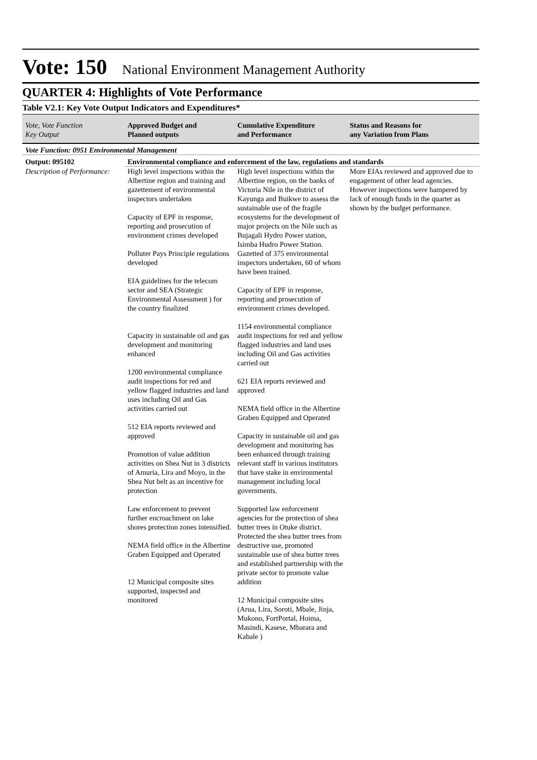Vote: 150 National Environment Management Authority
QUARTER 4: Highlights of Vote Performance
Table V2.1: Key Vote Output Indicators and Expenditures*
| Vote, Vote Function Key Output | Approved Budget and Planned outputs | Cumulative Expenditure and Performance | Status and Reasons for any Variation from Plans |
| --- | --- | --- | --- |
| Vote Function: 0951 Environmental Management | | | |
| Output: 095102 | Environmental compliance and enforcement of the law, regulations and standards | | |
| Description of Performance: | High level inspections within the Albertine region and training and gazettement of environmental inspectors undertaken Capacity of EPF in response, reporting and prosecution of environment crimes developed Polluter Pays Principle regulations developed EIA guidelines for the telecom sector and SEA (Strategic Environmental Assessment ) for the country finalized Capacity in sustainable oil and gas development and monitoring enhanced 1200 environmental compliance audit inspections for red and yellow flagged industries and land uses including Oil and Gas activities carried out 512 EIA reports reviewed and approved Promotion of value addition activities on Shea Nut in 3 districts of Amuria, Lira and Moyo, in the Shea Nut belt as an incentive for protection Law enforcement to prevent further encroachment on lake shores protection zones intensified. NEMA field office in the Albertine Graben Equipped and Operated 12 Municipal composite sites supported, inspected and monitored | High level inspections within the Albertine region, on the banks of Victoria Nile in the district of Kayunga and Buikwe to assess the sustainable use of the fragile ecosystems for the development of major projects on the Nile such as Bujagali Hydro Power station, Isimba Hudro Power Station. Gazetted of 375 environmental inspectors undertaken, 60 of whom have been trained. Capacity of EPF in response, reporting and prosecution of environment crimes developed. 1154 environmental compliance audit inspections for red and yellow flagged industries and land uses including Oil and Gas activities carried out 621 EIA reports reviewed and approved NEMA field office in the Albertine Graben Equipped and Operated Capacity in sustainable oil and gas development and monitoring has been enhanced through training relevant staff in various institutors that have stake in environmental management including local governments. Supported law enforcement agencies for the protection of shea butter trees in Otuke district. Protected the shea butter trees from destructive use, promoted sustainable use of shea butter trees and established partnership with the private sector to promote value addition 12 Municipal composite sites (Arua, Lira, Soroti, Mbale, Jinja, Mukono, FortPortal, Hoima, Masindi, Kasese, Mbarara and Kabale ) | More EIAs reviewed and approved due to engagement of other lead agencies. However inspections were hampered by lack of enough funds in the quarter as shown by the budget performance. |